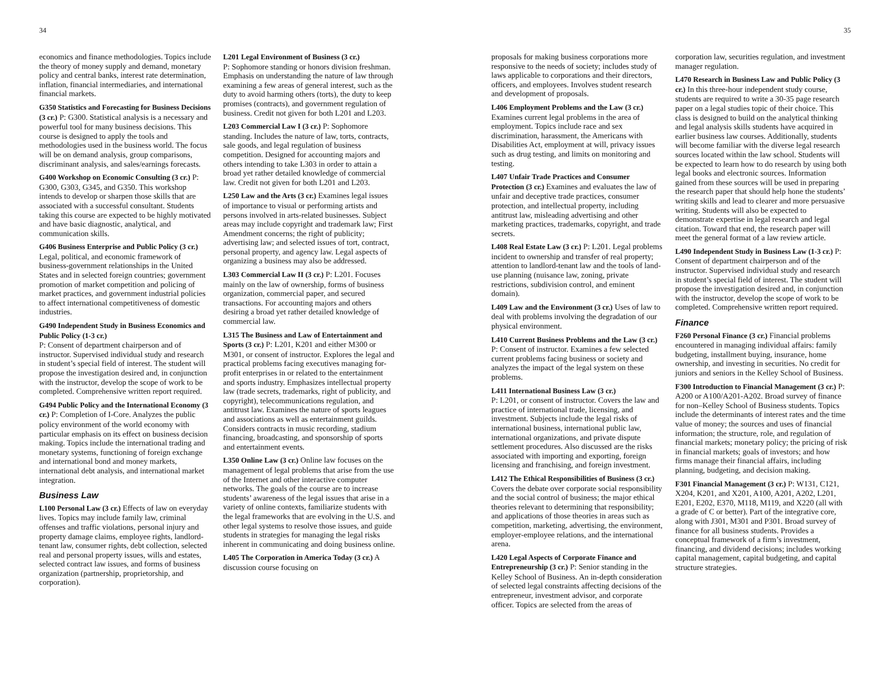34
economics and finance methodologies. Topics include the theory of money supply and demand, monetary policy and central banks, interest rate determination, inflation, financial intermediaries, and international financial markets.
G350 Statistics and Forecasting for Business Decisions (3 cr.) P: G300. Statistical analysis is a necessary and powerful tool for many business decisions. This course is designed to apply the tools and methodologies used in the business world. The focus will be on demand analysis, group comparisons, discriminant analysis, and sales/earnings forecasts.
G400 Workshop on Economic Consulting (3 cr.) P: G300, G303, G345, and G350. This workshop intends to develop or sharpen those skills that are associated with a successful consultant. Students taking this course are expected to be highly motivated and have basic diagnostic, analytical, and communication skills.
G406 Business Enterprise and Public Policy (3 cr.) Legal, political, and economic framework of business-government relationships in the United States and in selected foreign countries; government promotion of market competition and policing of market practices, and government industrial policies to affect international competitiveness of domestic industries.
G490 Independent Study in Business Economics and Public Policy (1-3 cr.)
P: Consent of department chairperson and of instructor. Supervised individual study and research in student’s special field of interest. The student will propose the investigation desired and, in conjunction with the instructor, develop the scope of work to be completed. Comprehensive written report required.
G494 Public Policy and the International Economy (3 cr.) P: Completion of I-Core. Analyzes the public policy environment of the world economy with particular emphasis on its effect on business decision making. Topics include the international trading and monetary systems, functioning of foreign exchange and international bond and money markets, international debt analysis, and international market integration.
Business Law
L100 Personal Law (3 cr.) Effects of law on everyday lives. Topics may include family law, criminal offenses and traffic violations, personal injury and property damage claims, employee rights, landlord-tenant law, consumer rights, debt collection, selected real and personal property issues, wills and estates, selected contract law issues, and forms of business organization (partnership, proprietorship, and corporation).
L201 Legal Environment of Business (3 cr.)
P: Sophomore standing or honors division freshman. Emphasis on understanding the nature of law through examining a few areas of general interest, such as the duty to avoid harming others (torts), the duty to keep promises (contracts), and government regulation of business. Credit not given for both L201 and L203.
L203 Commercial Law I (3 cr.) P: Sophomore standing. Includes the nature of law, torts, contracts, sale goods, and legal regulation of business competition. Designed for accounting majors and others intending to take L303 in order to attain a broad yet rather detailed knowledge of commercial law. Credit not given for both L201 and L203.
L250 Law and the Arts (3 cr.) Examines legal issues of importance to visual or performing artists and persons involved in arts-related businesses. Subject areas may include copyright and trademark law; First Amendment concerns; the right of publicity; advertising law; and selected issues of tort, contract, personal property, and agency law. Legal aspects of organizing a business may also be addressed.
L303 Commercial Law II (3 cr.) P: L201. Focuses mainly on the law of ownership, forms of business organization, commercial paper, and secured transactions. For accounting majors and others desiring a broad yet rather detailed knowledge of commercial law.
L315 The Business and Law of Entertainment and Sports (3 cr.) P: L201, K201 and either M300 or M301, or consent of instructor. Explores the legal and practical problems facing executives managing for-profit enterprises in or related to the entertainment and sports industry. Emphasizes intellectual property law (trade secrets, trademarks, right of publicity, and copyright), telecommunications regulation, and antitrust law. Examines the nature of sports leagues and associations as well as entertainment guilds. Considers contracts in music recording, stadium financing, broadcasting, and sponsorship of sports and entertainment events.
L350 Online Law (3 cr.) Online law focuses on the management of legal problems that arise from the use of the Internet and other interactive computer networks. The goals of the course are to increase students’ awareness of the legal issues that arise in a variety of online contexts, familiarize students with the legal frameworks that are evolving in the U.S. and other legal systems to resolve those issues, and guide students in strategies for managing the legal risks inherent in communicating and doing business online.
L405 The Corporation in America Today (3 cr.) A discussion course focusing on
35
proposals for making business corporations more responsive to the needs of society; includes study of laws applicable to corporations and their directors, officers, and employees. Involves student research and development of proposals.
L406 Employment Problems and the Law (3 cr.) Examines current legal problems in the area of employment. Topics include race and sex discrimination, harassment, the Americans with Disabilities Act, employment at will, privacy issues such as drug testing, and limits on monitoring and testing.
L407 Unfair Trade Practices and Consumer Protection (3 cr.) Examines and evaluates the law of unfair and deceptive trade practices, consumer protection, and intellectual property, including antitrust law, misleading advertising and other marketing practices, trademarks, copyright, and trade secrets.
L408 Real Estate Law (3 cr.) P: L201. Legal problems incident to ownership and transfer of real property; attention to landlord-tenant law and the tools of land-use planning (nuisance law, zoning, private restrictions, subdivision control, and eminent domain).
L409 Law and the Environment (3 cr.) Uses of law to deal with problems involving the degradation of our physical environment.
L410 Current Business Problems and the Law (3 cr.) P: Consent of instructor. Examines a few selected current problems facing business or society and analyzes the impact of the legal system on these problems.
L411 International Business Law (3 cr.)
P: L201, or consent of instructor. Covers the law and practice of international trade, licensing, and investment. Subjects include the legal risks of international business, international public law, international organizations, and private dispute settlement procedures. Also discussed are the risks associated with importing and exporting, foreign licensing and franchising, and foreign investment.
L412 The Ethical Responsibilities of Business (3 cr.) Covers the debate over corporate social responsibility and the social control of business; the major ethical theories relevant to determining that responsibility; and applications of those theories in areas such as competition, marketing, advertising, the environment, employer-employee relations, and the international arena.
L420 Legal Aspects of Corporate Finance and Entrepreneurship (3 cr.) P: Senior standing in the Kelley School of Business. An in-depth consideration of selected legal constraints affecting decisions of the entrepreneur, investment advisor, and corporate officer. Topics are selected from the areas of
corporation law, securities regulation, and investment manager regulation.
L470 Research in Business Law and Public Policy (3 cr.) In this three-hour independent study course, students are required to write a 30-35 page research paper on a legal studies topic of their choice. This class is designed to build on the analytical thinking and legal analysis skills students have acquired in earlier business law courses. Additionally, students will become familiar with the diverse legal research sources located within the law school. Students will be expected to learn how to do research by using both legal books and electronic sources. Information gained from these sources will be used in preparing the research paper that should help hone the students’ writing skills and lead to clearer and more persuasive writing. Students will also be expected to demonstrate expertise in legal research and legal citation. Toward that end, the research paper will meet the general format of a law review article.
L490 Independent Study in Business Law (1-3 cr.) P: Consent of department chairperson and of the instructor. Supervised individual study and research in student’s special field of interest. The student will propose the investigation desired and, in conjunction with the instructor, develop the scope of work to be completed. Comprehensive written report required.
Finance
F260 Personal Finance (3 cr.) Financial problems encountered in managing individual affairs: family budgeting, installment buying, insurance, home ownership, and investing in securities. No credit for juniors and seniors in the Kelley School of Business.
F300 Introduction to Financial Management (3 cr.) P: A200 or A100/A201-A202. Broad survey of finance for non–Kelley School of Business students. Topics include the determinants of interest rates and the time value of money; the sources and uses of financial information; the structure, role, and regulation of financial markets; monetary policy; the pricing of risk in financial markets; goals of investors; and how firms manage their financial affairs, including planning, budgeting, and decision making.
F301 Financial Management (3 cr.) P: W131, C121, X204, K201, and X201, A100, A201, A202, L201, E201, E202, E370, M118, M119, and X220 (all with a grade of C or better). Part of the integrative core, along with J301, M301 and P301. Broad survey of finance for all business students. Provides a conceptual framework of a firm’s investment, financing, and dividend decisions; includes working capital management, capital budgeting, and capital structure strategies.